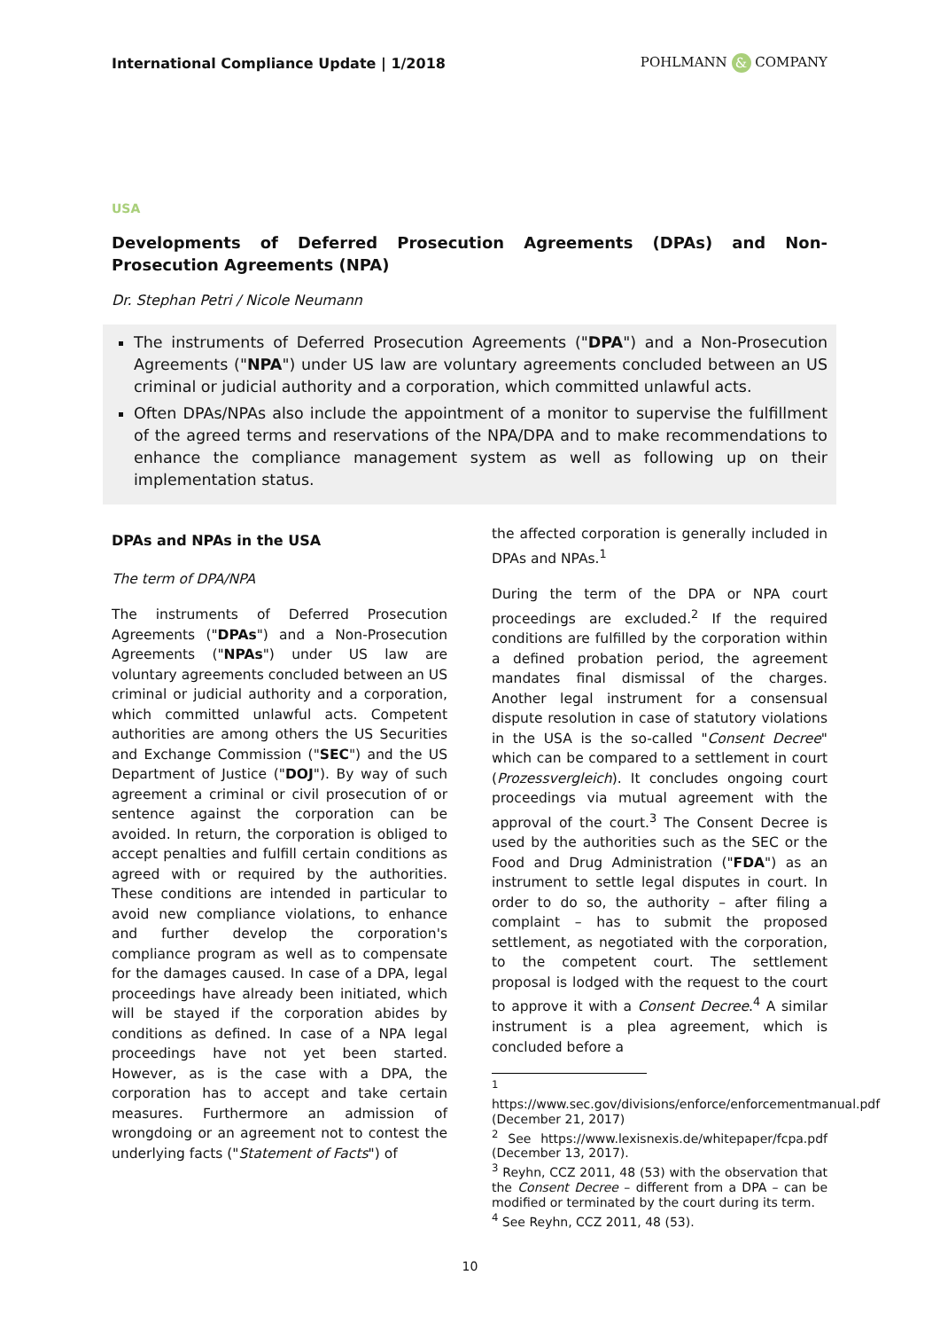International Compliance Update | 1/2018 POHLMANN & COMPANY
USA
Developments of Deferred Prosecution Agreements (DPAs) and Non-Prosecution Agreements (NPA)
Dr. Stephan Petri / Nicole Neumann
The instruments of Deferred Prosecution Agreements ("DPA") and a Non-Prosecution Agreements ("NPA") under US law are voluntary agreements concluded between an US criminal or judicial authority and a corporation, which committed unlawful acts.
Often DPAs/NPAs also include the appointment of a monitor to supervise the fulfillment of the agreed terms and reservations of the NPA/DPA and to make recommendations to enhance the compliance management system as well as following up on their implementation status.
DPAs and NPAs in the USA
The term of DPA/NPA
The instruments of Deferred Prosecution Agreements ("DPAs") and a Non-Prosecution Agreements ("NPAs") under US law are voluntary agreements concluded between an US criminal or judicial authority and a corporation, which committed unlawful acts. Competent authorities are among others the US Securities and Exchange Commission ("SEC") and the US Department of Justice ("DOJ"). By way of such agreement a criminal or civil prosecution of or sentence against the corporation can be avoided. In return, the corporation is obliged to accept penalties and fulfill certain conditions as agreed with or required by the authorities. These conditions are intended in particular to avoid new compliance violations, to enhance and further develop the corporation's compliance program as well as to compensate for the damages caused. In case of a DPA, legal proceedings have already been initiated, which will be stayed if the corporation abides by conditions as defined. In case of a NPA legal proceedings have not yet been started. However, as is the case with a DPA, the corporation has to accept and take certain measures. Furthermore an admission of wrongdoing or an agreement not to contest the underlying facts ("Statement of Facts") of
the affected corporation is generally included in DPAs and NPAs.<sup>1</sup>
During the term of the DPA or NPA court proceedings are excluded.<sup>2</sup> If the required conditions are fulfilled by the corporation within a defined probation period, the agreement mandates final dismissal of the charges. Another legal instrument for a consensual dispute resolution in case of statutory violations in the USA is the so-called "Consent Decree" which can be compared to a settlement in court (Prozessvergleich). It concludes ongoing court proceedings via mutual agreement with the approval of the court.<sup>3</sup> The Consent Decree is used by the authorities such as the SEC or the Food and Drug Administration ("FDA") as an instrument to settle legal disputes in court. In order to do so, the authority – after filing a complaint – has to submit the proposed settlement, as negotiated with the corporation, to the competent court. The settlement proposal is lodged with the request to the court to approve it with a Consent Decree.<sup>4</sup> A similar instrument is a plea agreement, which is concluded before a
<sup>1</sup> https://www.sec.gov/divisions/enforce/enforcementmanual.pdf (December 21, 2017)
<sup>2</sup> See https://www.lexisnexis.de/whitepaper/fcpa.pdf (December 13, 2017).
<sup>3</sup> Reyhn, CCZ 2011, 48 (53) with the observation that the Consent Decree – different from a DPA – can be modified or terminated by the court during its term.
<sup>4</sup> See Reyhn, CCZ 2011, 48 (53).
10